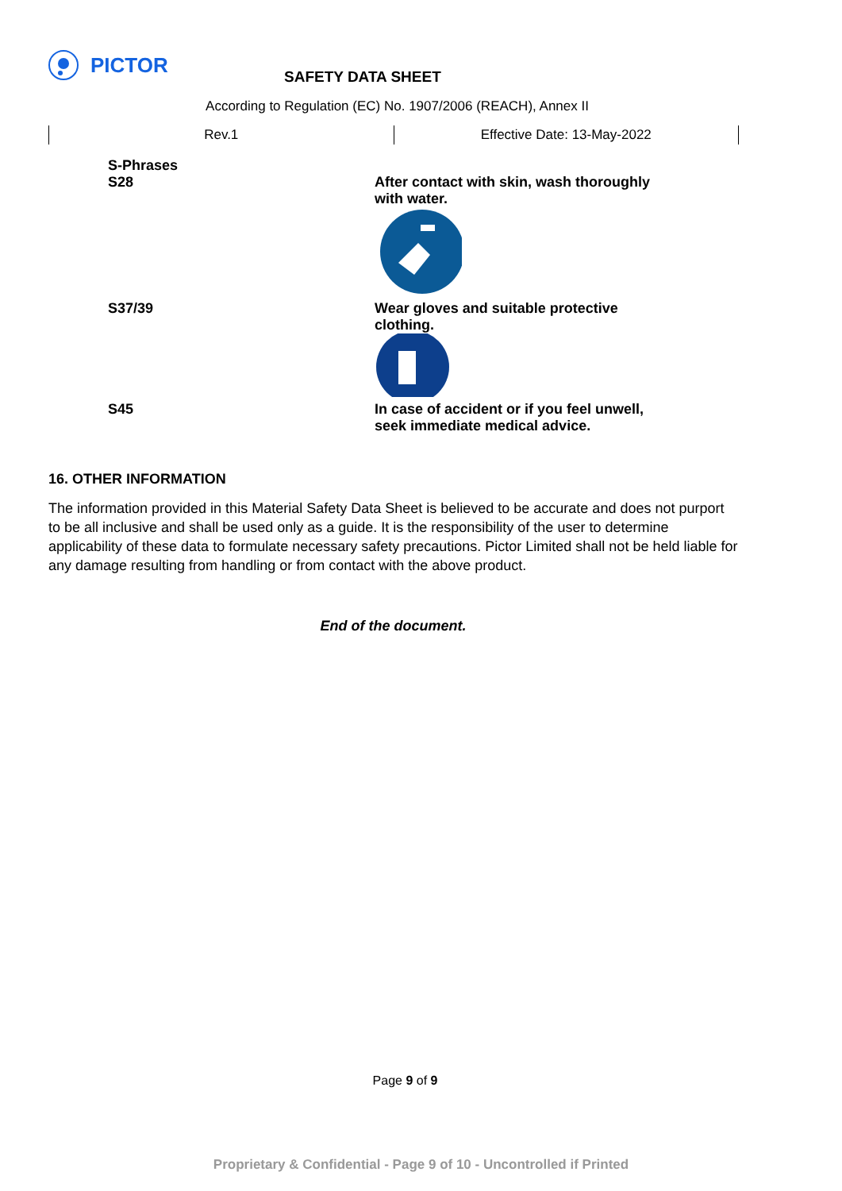PICTOR
SAFETY DATA SHEET
According to Regulation (EC) No. 1907/2006 (REACH), Annex II
Rev.1 Effective Date: 13-May-2022
| S-Phrases S28 | After contact with skin, wash thoroughly with water. |
| S37/39 | Wear gloves and suitable protective clothing. |
| S45 | In case of accident or if you feel unwell, seek immediate medical advice. |
16. OTHER INFORMATION
The information provided in this Material Safety Data Sheet is believed to be accurate and does not purport to be all inclusive and shall be used only as a guide. It is the responsibility of the user to determine applicability of these data to formulate necessary safety precautions. Pictor Limited shall not be held liable for any damage resulting from handling or from contact with the above product.
End of the document.
Page 9 of 9
Proprietary & Confidential - Page 9 of 10 - Uncontrolled if Printed